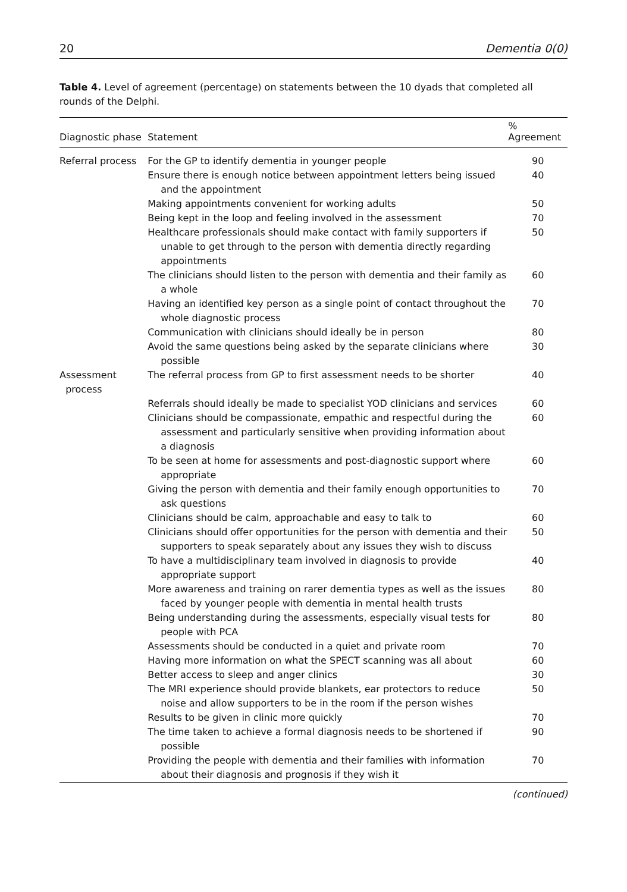20 Dementia 0(0)
Table 4. Level of agreement (percentage) on statements between the 10 dyads that completed all rounds of the Delphi.
| Diagnostic phase | Statement | % Agreement |
| --- | --- | --- |
| Referral process | For the GP to identify dementia in younger people | 90 |
| | Ensure there is enough notice between appointment letters being issued and the appointment | 40 |
| | Making appointments convenient for working adults | 50 |
| | Being kept in the loop and feeling involved in the assessment | 70 |
| | Healthcare professionals should make contact with family supporters if unable to get through to the person with dementia directly regarding appointments | 50 |
| | The clinicians should listen to the person with dementia and their family as a whole | 60 |
| | Having an identified key person as a single point of contact throughout the whole diagnostic process | 70 |
| | Communication with clinicians should ideally be in person | 80 |
| | Avoid the same questions being asked by the separate clinicians where possible | 30 |
| Assessment process | The referral process from GP to first assessment needs to be shorter | 40 |
| | Referrals should ideally be made to specialist YOD clinicians and services | 60 |
| | Clinicians should be compassionate, empathic and respectful during the assessment and particularly sensitive when providing information about a diagnosis | 60 |
| | To be seen at home for assessments and post-diagnostic support where appropriate | 60 |
| | Giving the person with dementia and their family enough opportunities to ask questions | 70 |
| | Clinicians should be calm, approachable and easy to talk to | 60 |
| | Clinicians should offer opportunities for the person with dementia and their supporters to speak separately about any issues they wish to discuss | 50 |
| | To have a multidisciplinary team involved in diagnosis to provide appropriate support | 40 |
| | More awareness and training on rarer dementia types as well as the issues faced by younger people with dementia in mental health trusts | 80 |
| | Being understanding during the assessments, especially visual tests for people with PCA | 80 |
| | Assessments should be conducted in a quiet and private room | 70 |
| | Having more information on what the SPECT scanning was all about | 60 |
| | Better access to sleep and anger clinics | 30 |
| | The MRI experience should provide blankets, ear protectors to reduce noise and allow supporters to be in the room if the person wishes | 50 |
| | Results to be given in clinic more quickly | 70 |
| | The time taken to achieve a formal diagnosis needs to be shortened if possible | 90 |
| | Providing the people with dementia and their families with information about their diagnosis and prognosis if they wish it | 70 |
(continued)